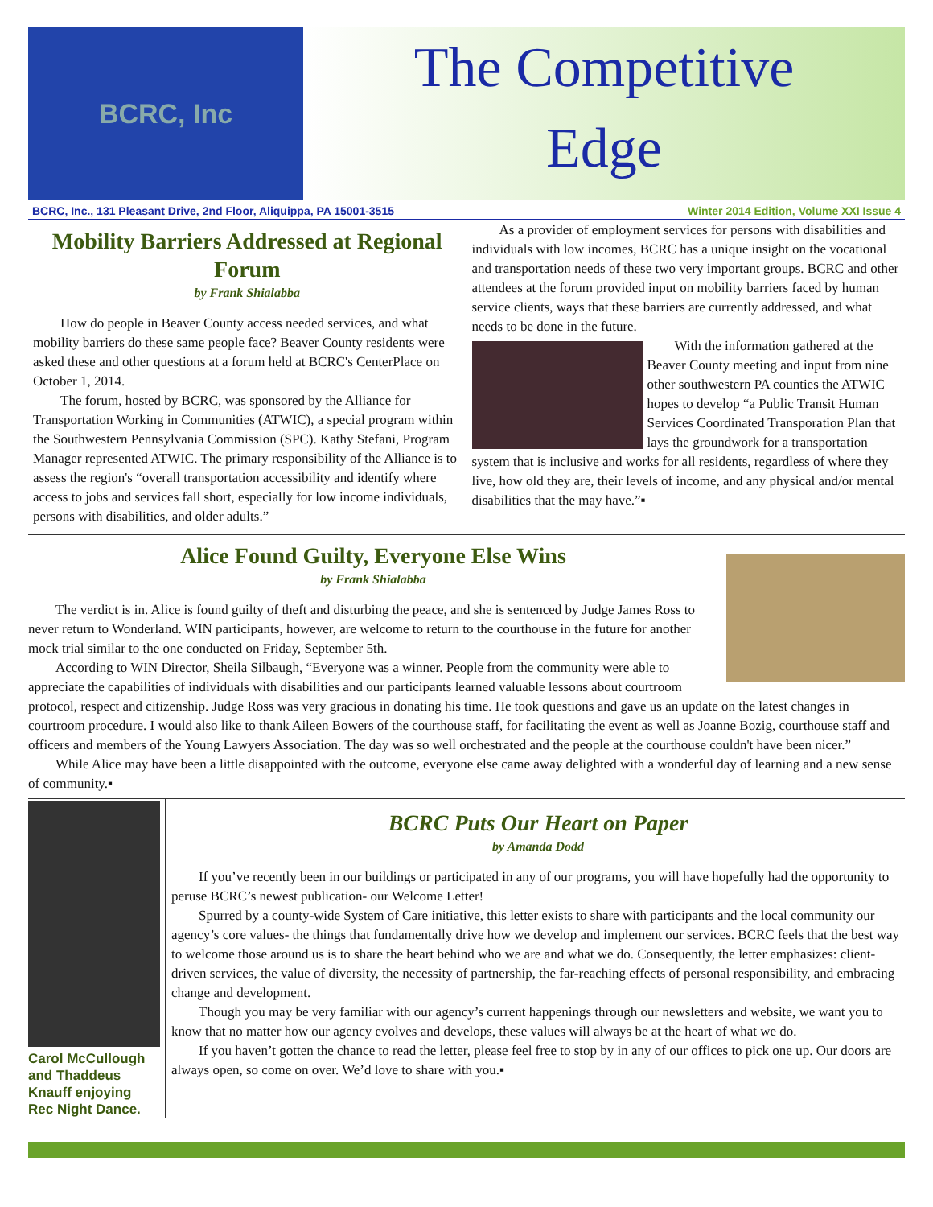BCRC, Inc
The Competitive
Edge
BCRC, Inc., 131 Pleasant Drive, 2nd Floor, Aliquippa, PA 15001-3515 Winter 2014 Edition, Volume XXI Issue 4
Mobility Barriers Addressed at Regional Forum
by Frank Shialabba
How do people in Beaver County access needed services, and what mobility barriers do these same people face? Beaver County residents were asked these and other questions at a forum held at BCRC's CenterPlace on October 1, 2014.
The forum, hosted by BCRC, was sponsored by the Alliance for Transportation Working in Communities (ATWIC), a special program within the Southwestern Pennsylvania Commission (SPC). Kathy Stefani, Program Manager represented ATWIC. The primary responsibility of the Alliance is to assess the region's “overall transportation accessibility and identify where access to jobs and services fall short, especially for low income individuals, persons with disabilities, and older adults.”
As a provider of employment services for persons with disabilities and individuals with low incomes, BCRC has a unique insight on the vocational and transportation needs of these two very important groups. BCRC and other attendees at the forum provided input on mobility barriers faced by human service clients, ways that these barriers are currently addressed, and what needs to be done in the future.
With the information gathered at the Beaver County meeting and input from nine other southwestern PA counties the ATWIC hopes to develop “a Public Transit Human Services Coordinated Transporation Plan that lays the groundwork for a transportation system that is inclusive and works for all residents, regardless of where they live, how old they are, their levels of income, and any physical and/or mental disabilities that the may have.”▪
Alice Found Guilty, Everyone Else Wins
by Frank Shialabba
The verdict is in. Alice is found guilty of theft and disturbing the peace, and she is sentenced by Judge James Ross to never return to Wonderland. WIN participants, however, are welcome to return to the courthouse in the future for another mock trial similar to the one conducted on Friday, September 5th.
According to WIN Director, Sheila Silbaugh, “Everyone was a winner. People from the community were able to appreciate the capabilities of individuals with disabilities and our participants learned valuable lessons about courtroom protocol, respect and citizenship. Judge Ross was very gracious in donating his time. He took questions and gave us an update on the latest changes in courtroom procedure. I would also like to thank Aileen Bowers of the courthouse staff, for facilitating the event as well as Joanne Bozig, courthouse staff and officers and members of the Young Lawyers Association. The day was so well orchestrated and the people at the courthouse couldn't have been nicer.”
While Alice may have been a little disappointed with the outcome, everyone else came away delighted with a wonderful day of learning and a new sense of community.▪
Carol McCullough and Thaddeus Knauff enjoying Rec Night Dance.
BCRC Puts Our Heart on Paper
by Amanda Dodd
If you’ve recently been in our buildings or participated in any of our programs, you will have hopefully had the opportunity to peruse BCRC’s newest publication- our Welcome Letter!
Spurred by a county-wide System of Care initiative, this letter exists to share with participants and the local community our agency’s core values- the things that fundamentally drive how we develop and implement our services. BCRC feels that the best way to welcome those around us is to share the heart behind who we are and what we do. Consequently, the letter emphasizes: client-driven services, the value of diversity, the necessity of partnership, the far-reaching effects of personal responsibility, and embracing change and development.
Though you may be very familiar with our agency’s current happenings through our newsletters and website, we want you to know that no matter how our agency evolves and develops, these values will always be at the heart of what we do.
If you haven’t gotten the chance to read the letter, please feel free to stop by in any of our offices to pick one up. Our doors are always open, so come on over. We’d love to share with you.▪